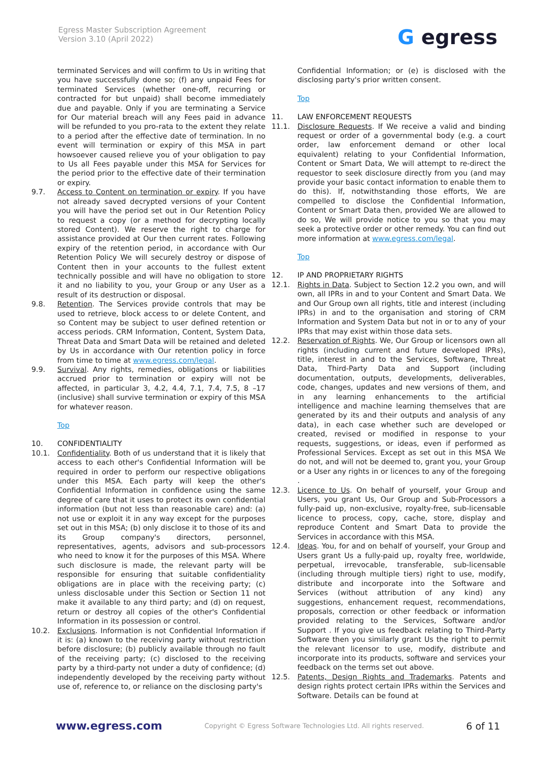Egress Master Subscription Agreement
Version 3.10 (April 2022)
G egress
terminated Services and will confirm to Us in writing that you have successfully done so; (f) any unpaid Fees for terminated Services (whether one-off, recurring or contracted for but unpaid) shall become immediately due and payable. Only if you are terminating a Service for Our material breach will any Fees paid in advance will be refunded to you pro-rata to the extent they relate to a period after the effective date of termination. In no event will termination or expiry of this MSA in part howsoever caused relieve you of your obligation to pay to Us all Fees payable under this MSA for Services for the period prior to the effective date of their termination or expiry.
9.7. Access to Content on termination or expiry. If you have not already saved decrypted versions of your Content you will have the period set out in Our Retention Policy to request a copy (or a method for decrypting locally stored Content). We reserve the right to charge for assistance provided at Our then current rates. Following expiry of the retention period, in accordance with Our Retention Policy We will securely destroy or dispose of Content then in your accounts to the fullest extent technically possible and will have no obligation to store it and no liability to you, your Group or any User as a result of its destruction or disposal.
9.8. Retention. The Services provide controls that may be used to retrieve, block access to or delete Content, and so Content may be subject to user defined retention or access periods. CRM Information, Content, System Data, Threat Data and Smart Data will be retained and deleted by Us in accordance with Our retention policy in force from time to time at www.egress.com/legal.
9.9. Survival. Any rights, remedies, obligations or liabilities accrued prior to termination or expiry will not be affected, in particular 3, 4.2, 4.4, 7.1, 7.4, 7.5, 8 –17 (inclusive) shall survive termination or expiry of this MSA for whatever reason.
Top
10. CONFIDENTIALITY
10.1. Confidentiality. Both of us understand that it is likely that access to each other's Confidential Information will be required in order to perform our respective obligations under this MSA. Each party will keep the other's Confidential Information in confidence using the same degree of care that it uses to protect its own confidential information (but not less than reasonable care) and: (a) not use or exploit it in any way except for the purposes set out in this MSA; (b) only disclose it to those of its and its Group company's directors, personnel, representatives, agents, advisors and sub-processors who need to know it for the purposes of this MSA. Where such disclosure is made, the relevant party will be responsible for ensuring that suitable confidentiality obligations are in place with the receiving party; (c) unless disclosable under this Section or Section 11 not make it available to any third party; and (d) on request, return or destroy all copies of the other's Confidential Information in its possession or control.
10.2. Exclusions. Information is not Confidential Information if it is: (a) known to the receiving party without restriction before disclosure; (b) publicly available through no fault of the receiving party; (c) disclosed to the receiving party by a third-party not under a duty of confidence; (d) independently developed by the receiving party without use of, reference to, or reliance on the disclosing party's
Confidential Information; or (e) is disclosed with the disclosing party's prior written consent.
Top
11. LAW ENFORCEMENT REQUESTS
11.1. Disclosure Requests. If We receive a valid and binding request or order of a governmental body (e.g. a court order, law enforcement demand or other local equivalent) relating to your Confidential Information, Content or Smart Data, We will attempt to re-direct the requestor to seek disclosure directly from you (and may provide your basic contact information to enable them to do this). If, notwithstanding those efforts, We are compelled to disclose the Confidential Information, Content or Smart Data then, provided We are allowed to do so, We will provide notice to you so that you may seek a protective order or other remedy. You can find out more information at www.egress.com/legal.
Top
12. IP AND PROPRIETARY RIGHTS
12.1. Rights in Data. Subject to Section 12.2 you own, and will own, all IPRs in and to your Content and Smart Data. We and Our Group own all rights, title and interest (including IPRs) in and to the organisation and storing of CRM Information and System Data but not in or to any of your IPRs that may exist within those data sets.
12.2. Reservation of Rights. We, Our Group or licensors own all rights (including current and future developed IPRs), title, interest in and to the Services, Software, Threat Data, Third-Party Data and Support (including documentation, outputs, developments, deliverables, code, changes, updates and new versions of them, and in any learning enhancements to the artificial intelligence and machine learning themselves that are generated by its and their outputs and analysis of any data), in each case whether such are developed or created, revised or modified in response to your requests, suggestions, or ideas, even if performed as Professional Services. Except as set out in this MSA We do not, and will not be deemed to, grant you, your Group or a User any rights in or licences to any of the foregoing .
12.3. Licence to Us. On behalf of yourself, your Group and Users, you grant Us, Our Group and Sub-Processors a fully-paid up, non-exclusive, royalty-free, sub-licensable licence to process, copy, cache, store, display and reproduce Content and Smart Data to provide the Services in accordance with this MSA.
12.4. Ideas. You, for and on behalf of yourself, your Group and Users grant Us a fully-paid up, royalty free, worldwide, perpetual, irrevocable, transferable, sub-licensable (including through multiple tiers) right to use, modify, distribute and incorporate into the Software and Services (without attribution of any kind) any suggestions, enhancement request, recommendations, proposals, correction or other feedback or information provided relating to the Services, Software and/or Support . If you give us feedback relating to Third-Party Software then you similarly grant Us the right to permit the relevant licensor to use, modify, distribute and incorporate into its products, software and services your feedback on the terms set out above.
12.5. Patents, Design Rights and Trademarks. Patents and design rights protect certain IPRs within the Services and Software. Details can be found at
www.egress.com Copyright © Egress Software Technologies Ltd. All rights reserved. 6 of 11